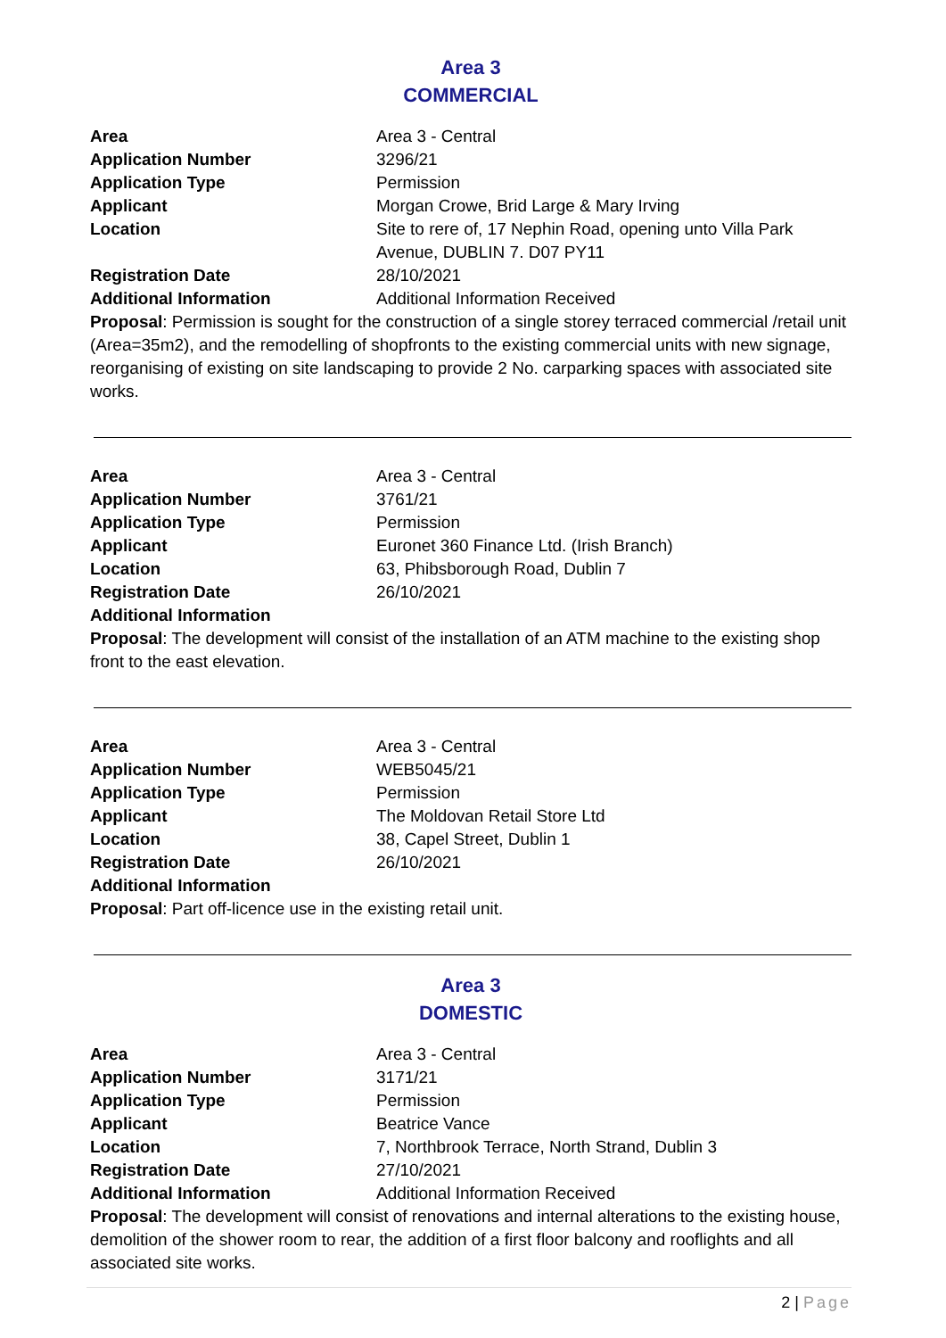Area 3
COMMERCIAL
| Area | Area 3 - Central |
| Application Number | 3296/21 |
| Application Type | Permission |
| Applicant | Morgan Crowe, Brid Large & Mary Irving |
| Location | Site to rere of, 17 Nephin Road, opening unto Villa Park Avenue, DUBLIN 7. D07 PY11 |
| Registration Date | 28/10/2021 |
| Additional Information | Additional Information Received |
Proposal: Permission is sought for the construction of a single storey terraced commercial /retail unit (Area=35m2), and the remodelling of shopfronts to the existing commercial units with new signage, reorganising of existing on site landscaping to provide 2 No. carparking spaces with associated site works.
| Area | Area 3 - Central |
| Application Number | 3761/21 |
| Application Type | Permission |
| Applicant | Euronet 360 Finance Ltd. (Irish Branch) |
| Location | 63, Phibsborough Road, Dublin 7 |
| Registration Date | 26/10/2021 |
| Additional Information | |
Proposal: The development will consist of the installation of an ATM machine to the existing shop front to the east elevation.
| Area | Area 3 - Central |
| Application Number | WEB5045/21 |
| Application Type | Permission |
| Applicant | The Moldovan Retail Store Ltd |
| Location | 38, Capel Street, Dublin 1 |
| Registration Date | 26/10/2021 |
| Additional Information | |
Proposal: Part off-licence use in the existing retail unit.
Area 3
DOMESTIC
| Area | Area 3 - Central |
| Application Number | 3171/21 |
| Application Type | Permission |
| Applicant | Beatrice Vance |
| Location | 7, Northbrook Terrace, North Strand, Dublin 3 |
| Registration Date | 27/10/2021 |
| Additional Information | Additional Information Received |
Proposal: The development will consist of renovations and internal alterations to the existing house, demolition of the shower room to rear, the addition of a first floor balcony and rooflights and all associated site works.
2 | Page